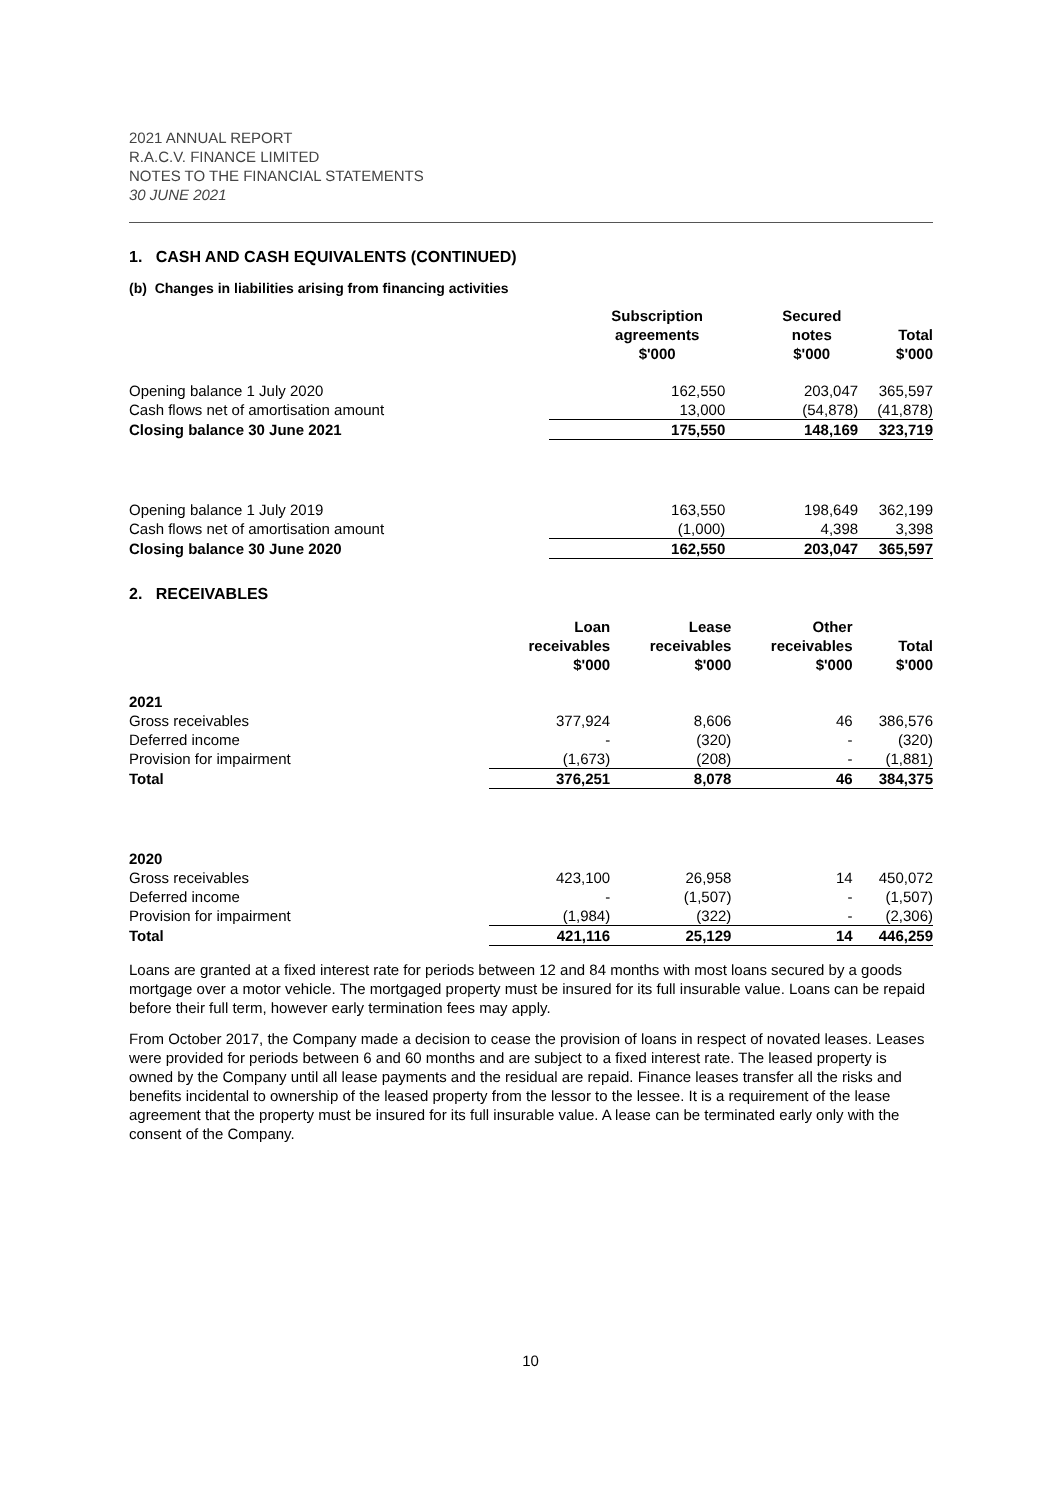2021 ANNUAL REPORT
R.A.C.V. FINANCE LIMITED
NOTES TO THE FINANCIAL STATEMENTS
30 JUNE 2021
1. CASH AND CASH EQUIVALENTS (CONTINUED)
(b) Changes in liabilities arising from financing activities
| | Subscription agreements $'000 | Secured notes $'000 | Total $'000 |
| --- | --- | --- | --- |
| Opening balance 1 July 2020 | 162,550 | 203,047 | 365,597 |
| Cash flows net of amortisation amount | 13,000 | (54,878) | (41,878) |
| Closing balance 30 June 2021 | 175,550 | 148,169 | 323,719 |
| Opening balance 1 July 2019 | 163,550 | 198,649 | 362,199 |
| Cash flows net of amortisation amount | (1,000) | 4,398 | 3,398 |
| Closing balance 30 June 2020 | 162,550 | 203,047 | 365,597 |
2. RECEIVABLES
| | Loan receivables $'000 | Lease receivables $'000 | Other receivables $'000 | Total $'000 |
| --- | --- | --- | --- | --- |
| 2021 | | | | |
| Gross receivables | 377,924 | 8,606 | 46 | 386,576 |
| Deferred income | - | (320) | - | (320) |
| Provision for impairment | (1,673) | (208) | - | (1,881) |
| Total | 376,251 | 8,078 | 46 | 384,375 |
| 2020 | | | | |
| Gross receivables | 423,100 | 26,958 | 14 | 450,072 |
| Deferred income | - | (1,507) | - | (1,507) |
| Provision for impairment | (1,984) | (322) | - | (2,306) |
| Total | 421,116 | 25,129 | 14 | 446,259 |
Loans are granted at a fixed interest rate for periods between 12 and 84 months with most loans secured by a goods mortgage over a motor vehicle. The mortgaged property must be insured for its full insurable value. Loans can be repaid before their full term, however early termination fees may apply.
From October 2017, the Company made a decision to cease the provision of loans in respect of novated leases. Leases were provided for periods between 6 and 60 months and are subject to a fixed interest rate. The leased property is owned by the Company until all lease payments and the residual are repaid. Finance leases transfer all the risks and benefits incidental to ownership of the leased property from the lessor to the lessee. It is a requirement of the lease agreement that the property must be insured for its full insurable value. A lease can be terminated early only with the consent of the Company.
10